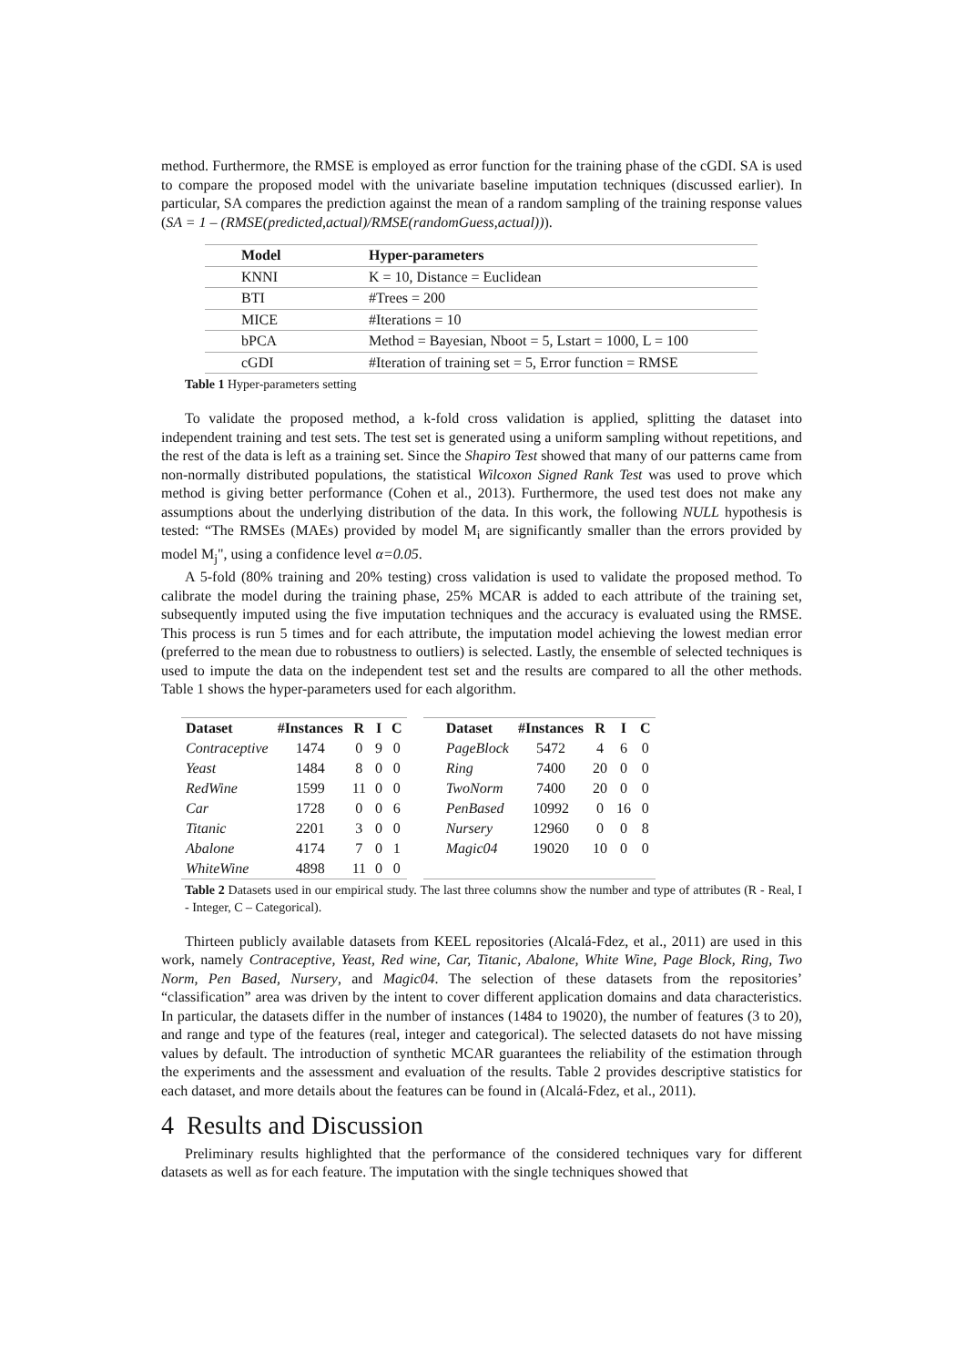method. Furthermore, the RMSE is employed as error function for the training phase of the cGDI. SA is used to compare the proposed model with the univariate baseline imputation techniques (discussed earlier). In particular, SA compares the prediction against the mean of a random sampling of the training response values (SA = 1 – (RMSE(predicted,actual)/RMSE(randomGuess,actual))).
| Model | Hyper-parameters |
| --- | --- |
| KNNI | K = 10, Distance = Euclidean |
| BTI | #Trees = 200 |
| MICE | #Iterations = 10 |
| bPCA | Method = Bayesian, Nboot = 5, Lstart = 1000, L = 100 |
| cGDI | #Iteration of training set = 5, Error function = RMSE |
Table 1 Hyper-parameters setting
To validate the proposed method, a k-fold cross validation is applied, splitting the dataset into independent training and test sets. The test set is generated using a uniform sampling without repetitions, and the rest of the data is left as a training set. Since the Shapiro Test showed that many of our patterns came from non-normally distributed populations, the statistical Wilcoxon Signed Rank Test was used to prove which method is giving better performance (Cohen et al., 2013). Furthermore, the used test does not make any assumptions about the underlying distribution of the data. In this work, the following NULL hypothesis is tested: “The RMSEs (MAEs) provided by model M<sub>i</sub> are significantly smaller than the errors provided by model M<sub>j</sub>", using a confidence level α=0.05.
A 5-fold (80% training and 20% testing) cross validation is used to validate the proposed method. To calibrate the model during the training phase, 25% MCAR is added to each attribute of the training set, subsequently imputed using the five imputation techniques and the accuracy is evaluated using the RMSE. This process is run 5 times and for each attribute, the imputation model achieving the lowest median error (preferred to the mean due to robustness to outliers) is selected. Lastly, the ensemble of selected techniques is used to impute the data on the independent test set and the results are compared to all the other methods. Table 1 shows the hyper-parameters used for each algorithm.
| Dataset | #Instances | R | I | C |
| --- | --- | --- | --- | --- |
| Contraceptive | 1474 | 0 | 9 | 0 |
| Yeast | 1484 | 8 | 0 | 0 |
| RedWine | 1599 | 11 | 0 | 0 |
| Car | 1728 | 0 | 0 | 6 |
| Titanic | 2201 | 3 | 0 | 0 |
| Abalone | 4174 | 7 | 0 | 1 |
| WhiteWine | 4898 | 11 | 0 | 0 |
| Dataset | #Instances | R | I | C |
| --- | --- | --- | --- | --- |
| PageBlock | 5472 | 4 | 6 | 0 |
| Ring | 7400 | 20 | 0 | 0 |
| TwoNorm | 7400 | 20 | 0 | 0 |
| PenBased | 10992 | 0 | 16 | 0 |
| Nursery | 12960 | 0 | 0 | 8 |
| Magic04 | 19020 | 10 | 0 | 0 |
Table 2 Datasets used in our empirical study. The last three columns show the number and type of attributes (R - Real, I - Integer, C – Categorical).
Thirteen publicly available datasets from KEEL repositories (Alcalá-Fdez, et al., 2011) are used in this work, namely Contraceptive, Yeast, Red wine, Car, Titanic, Abalone, White Wine, Page Block, Ring, Two Norm, Pen Based, Nursery, and Magic04. The selection of these datasets from the repositories’ “classification” area was driven by the intent to cover different application domains and data characteristics. In particular, the datasets differ in the number of instances (1484 to 19020), the number of features (3 to 20), and range and type of the features (real, integer and categorical). The selected datasets do not have missing values by default. The introduction of synthetic MCAR guarantees the reliability of the estimation through the experiments and the assessment and evaluation of the results. Table 2 provides descriptive statistics for each dataset, and more details about the features can be found in (Alcalá-Fdez, et al., 2011).
4 Results and Discussion
Preliminary results highlighted that the performance of the considered techniques vary for different datasets as well as for each feature. The imputation with the single techniques showed that